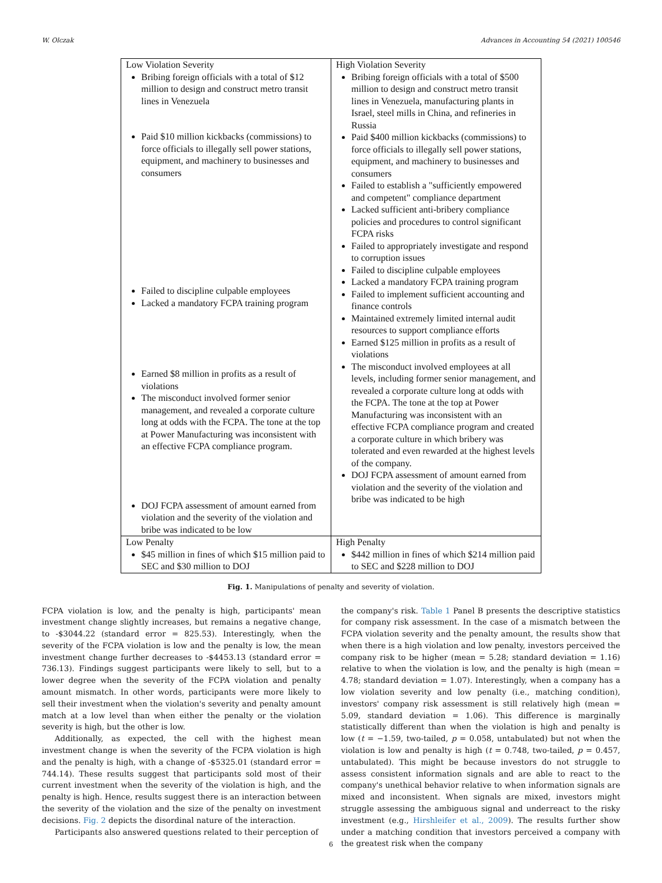W. Olczak Advances in Accounting 54 (2021) 100546
| Low Violation Severity Bribing foreign officials with a total of $12 million to design and construct metro transit lines in Venezuela Paid $10 million kickbacks (commissions) to force officials to illegally sell power stations, equipment, and machinery to businesses and consumers Failed to discipline culpable employees Lacked a mandatory FCPA training program Earned $8 million in profits as a result of violations The misconduct involved former senior management, and revealed a corporate culture long at odds with the FCPA. The tone at the top at Power Manufacturing was inconsistent with an effective FCPA compliance program. DOJ FCPA assessment of amount earned from violation and the severity of the violation and bribe was indicated to be low | High Violation Severity Bribing foreign officials with a total of $500 million to design and construct metro transit lines in Venezuela, manufacturing plants in Israel, steel mills in China, and refineries in Russia Paid $400 million kickbacks (commissions) to force officials to illegally sell power stations, equipment, and machinery to businesses and consumers Failed to establish a "sufficiently empowered and competent" compliance department Lacked sufficient anti-bribery compliance policies and procedures to control significant FCPA risks Failed to appropriately investigate and respond to corruption issues Failed to discipline culpable employees Lacked a mandatory FCPA training program Failed to implement sufficient accounting and finance controls Maintained extremely limited internal audit resources to support compliance efforts Earned $125 million in profits as a result of violations The misconduct involved employees at all levels, including former senior management, and revealed a corporate culture long at odds with the FCPA. The tone at the top at Power Manufacturing was inconsistent with an effective FCPA compliance program and created a corporate culture in which bribery was tolerated and even rewarded at the highest levels of the company. DOJ FCPA assessment of amount earned from violation and the severity of the violation and bribe was indicated to be high |
| Low Penalty $45 million in fines of which $15 million paid to SEC and $30 million to DOJ | High Penalty $442 million in fines of which $214 million paid to SEC and $228 million to DOJ |
Fig. 1. Manipulations of penalty and severity of violation.
FCPA violation is low, and the penalty is high, participants' mean investment change slightly increases, but remains a negative change, to -$3044.22 (standard error = 825.53). Interestingly, when the severity of the FCPA violation is low and the penalty is low, the mean investment change further decreases to -$4453.13 (standard error = 736.13). Findings suggest participants were likely to sell, but to a lower degree when the severity of the FCPA violation and penalty amount mismatch. In other words, participants were more likely to sell their investment when the violation's severity and penalty amount match at a low level than when either the penalty or the violation severity is high, but the other is low.
Additionally, as expected, the cell with the highest mean investment change is when the severity of the FCPA violation is high and the penalty is high, with a change of -$5325.01 (standard error = 744.14). These results suggest that participants sold most of their current investment when the severity of the violation is high, and the penalty is high. Hence, results suggest there is an interaction between the severity of the violation and the size of the penalty on investment decisions. Fig. 2 depicts the disordinal nature of the interaction.
Participants also answered questions related to their perception of
the company's risk. Table 1 Panel B presents the descriptive statistics for company risk assessment. In the case of a mismatch between the FCPA violation severity and the penalty amount, the results show that when there is a high violation and low penalty, investors perceived the company risk to be higher (mean = 5.28; standard deviation = 1.16) relative to when the violation is low, and the penalty is high (mean = 4.78; standard deviation = 1.07). Interestingly, when a company has a low violation severity and low penalty (i.e., matching condition), investors' company risk assessment is still relatively high (mean = 5.09, standard deviation = 1.06). This difference is marginally statistically different than when the violation is high and penalty is low (t = −1.59, two-tailed, p = 0.058, untabulated) but not when the violation is low and penalty is high (t = 0.748, two-tailed, p = 0.457, untabulated). This might be because investors do not struggle to assess consistent information signals and are able to react to the company's unethical behavior relative to when information signals are mixed and inconsistent. When signals are mixed, investors might struggle assessing the ambiguous signal and underreact to the risky investment (e.g., Hirshleifer et al., 2009). The results further show under a matching condition that investors perceived a company with the greatest risk when the company
6